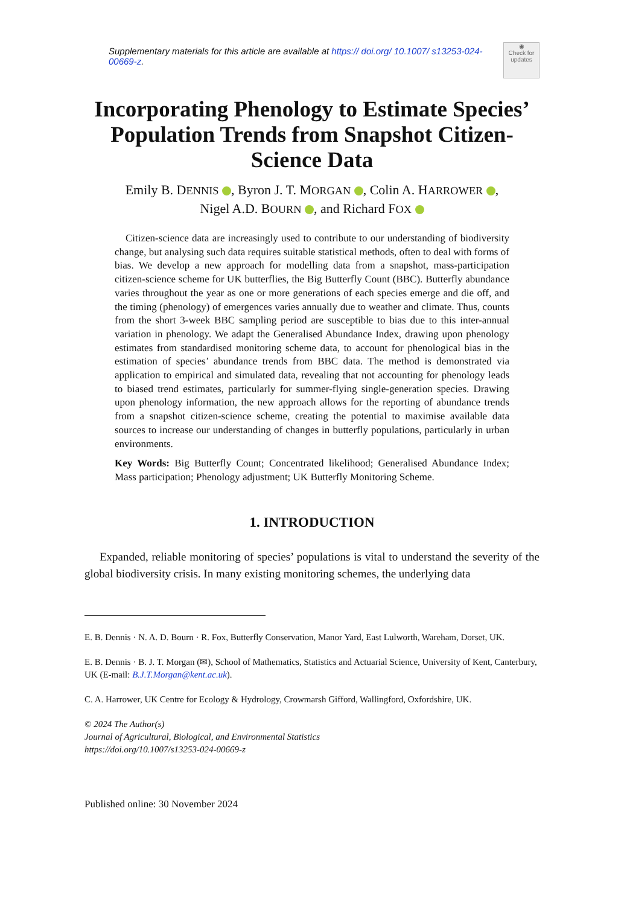◉
Check for updates
Supplementary materials for this article are available at https:// doi.org/ 10.1007/ s13253-024-00669-z.
Incorporating Phenology to Estimate Species’ Population Trends from Snapshot Citizen-Science Data
Emily B. DENNIS , Byron J. T. MORGAN , Colin A. HARROWER ,
Nigel A.D. BOURN , and Richard FOX
Citizen-science data are increasingly used to contribute to our understanding of biodiversity change, but analysing such data requires suitable statistical methods, often to deal with forms of bias. We develop a new approach for modelling data from a snapshot, mass-participation citizen-science scheme for UK butterflies, the Big Butterfly Count (BBC). Butterfly abundance varies throughout the year as one or more generations of each species emerge and die off, and the timing (phenology) of emergences varies annually due to weather and climate. Thus, counts from the short 3-week BBC sampling period are susceptible to bias due to this inter-annual variation in phenology. We adapt the Generalised Abundance Index, drawing upon phenology estimates from standardised monitoring scheme data, to account for phenological bias in the estimation of species’ abundance trends from BBC data. The method is demonstrated via application to empirical and simulated data, revealing that not accounting for phenology leads to biased trend estimates, particularly for summer-flying single-generation species. Drawing upon phenology information, the new approach allows for the reporting of abundance trends from a snapshot citizen-science scheme, creating the potential to maximise available data sources to increase our understanding of changes in butterfly populations, particularly in urban environments.
Key Words: Big Butterfly Count; Concentrated likelihood; Generalised Abundance Index; Mass participation; Phenology adjustment; UK Butterfly Monitoring Scheme.
1. INTRODUCTION
Expanded, reliable monitoring of species’ populations is vital to understand the severity of the global biodiversity crisis. In many existing monitoring schemes, the underlying data
E. B. Dennis · N. A. D. Bourn · R. Fox, Butterfly Conservation, Manor Yard, East Lulworth, Wareham, Dorset, UK.
E. B. Dennis · B. J. T. Morgan (✉), School of Mathematics, Statistics and Actuarial Science, University of Kent, Canterbury, UK (E-mail: B.J.T.Morgan@kent.ac.uk).
C. A. Harrower, UK Centre for Ecology & Hydrology, Crowmarsh Gifford, Wallingford, Oxfordshire, UK.
© 2024 The Author(s)
Journal of Agricultural, Biological, and Environmental Statistics
https://doi.org/10.1007/s13253-024-00669-z
Published online: 30 November 2024